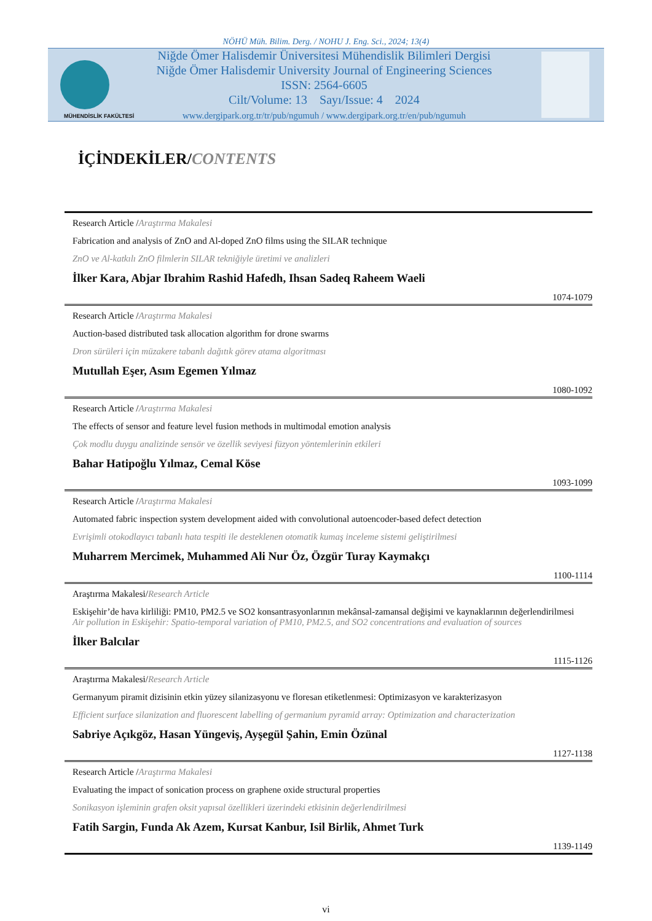NÖHÜ Müh. Bilim. Derg. / NOHU J. Eng. Sci., 2024; 13(4)
Niğde Ömer Halisdemir Üniversitesi Mühendislik Bilimleri Dergisi
Niğde Ömer Halisdemir University Journal of Engineering Sciences
ISSN: 2564-6605
Cilt/Volume: 13 Sayı/Issue: 4 2024
www.dergipark.org.tr/tr/pub/ngumuh / www.dergipark.org.tr/en/pub/ngumuh
MÜHENDİSLİK FAKÜLTESİ
İÇİNDEKİLER/CONTENTS
Research Article /Araştırma Makalesi
Fabrication and analysis of ZnO and Al-doped ZnO films using the SILAR technique
ZnO ve Al-katkılı ZnO filmlerin SILAR tekniğiyle üretimi ve analizleri
İlker Kara, Abjar Ibrahim Rashid Hafedh, Ihsan Sadeq Raheem Waeli
1074-1079
Research Article /Araştırma Makalesi
Auction-based distributed task allocation algorithm for drone swarms
Dron sürüleri için müzakere tabanlı dağıtık görev atama algoritması
Mutullah Eşer, Asım Egemen Yılmaz
1080-1092
Research Article /Araştırma Makalesi
The effects of sensor and feature level fusion methods in multimodal emotion analysis
Çok modlu duygu analizinde sensör ve özellik seviyesi füzyon yöntemlerinin etkileri
Bahar Hatipoğlu Yılmaz, Cemal Köse
1093-1099
Research Article /Araştırma Makalesi
Automated fabric inspection system development aided with convolutional autoencoder-based defect detection
Evrişimli otokodlayıcı tabanlı hata tespiti ile desteklenen otomatik kumaş inceleme sistemi geliştirilmesi
Muharrem Mercimek, Muhammed Ali Nur Öz, Özgür Turay Kaymakçı
1100-1114
Araştırma Makalesi/Research Article
Eskişehir’de hava kirliliği: PM10, PM2.5 ve SO2 konsantrasyonlarının mekânsal-zamansal değişimi ve kaynaklarının değerlendirilmesi
Air pollution in Eskişehir: Spatio-temporal variation of PM10, PM2.5, and SO2 concentrations and evaluation of sources
İlker Balcılar
1115-1126
Araştırma Makalesi/Research Article
Germanyum piramit dizisinin etkin yüzey silanizasyonu ve floresan etiketlenmesi: Optimizasyon ve karakterizasyon
Efficient surface silanization and fluorescent labelling of germanium pyramid array: Optimization and characterization
Sabriye Açıkgöz, Hasan Yüngeviş, Ayşegül Şahin, Emin Özünal
1127-1138
Research Article /Araştırma Makalesi
Evaluating the impact of sonication process on graphene oxide structural properties
Sonikasyon işleminin grafen oksit yapısal özellikleri üzerindeki etkisinin değerlendirilmesi
Fatih Sargin, Funda Ak Azem, Kursat Kanbur, Isil Birlik, Ahmet Turk
1139-1149
vi